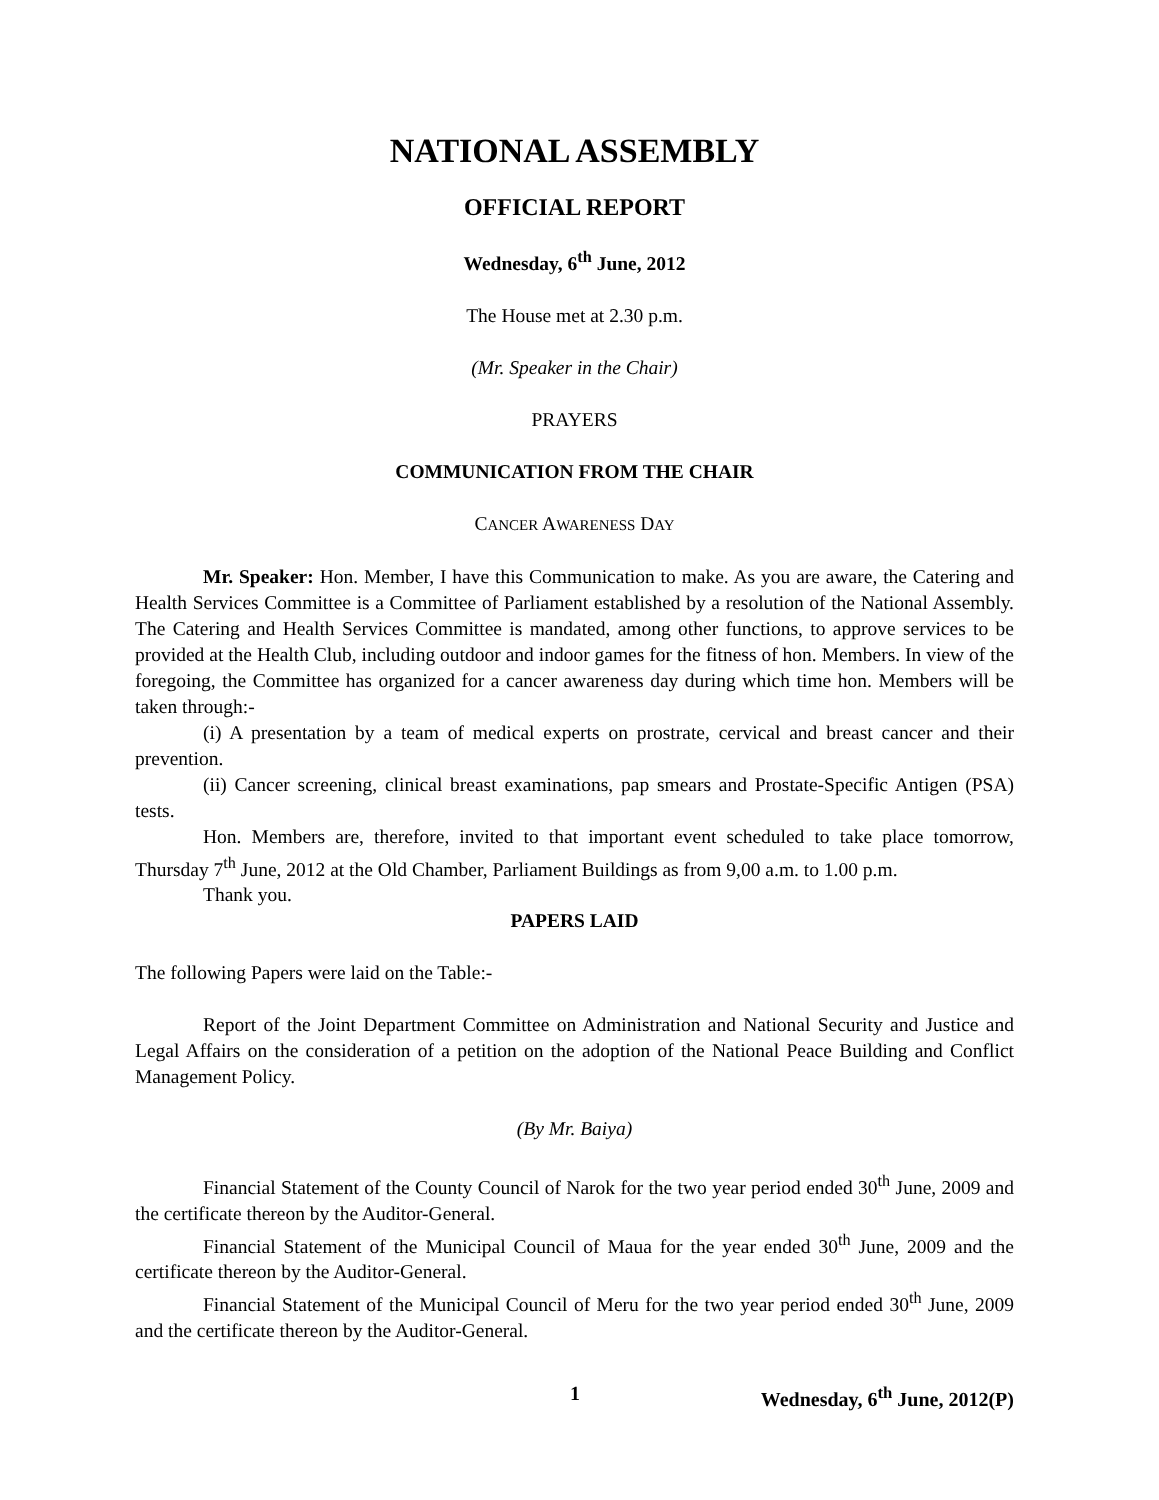NATIONAL ASSEMBLY
OFFICIAL REPORT
Wednesday, 6<sup>th</sup> June, 2012
The House met at 2.30 p.m.
(Mr. Speaker in the Chair)
PRAYERS
COMMUNICATION FROM THE CHAIR
CANCER AWARENESS DAY
Mr. Speaker: Hon. Member, I have this Communication to make. As you are aware, the Catering and Health Services Committee is a Committee of Parliament established by a resolution of the National Assembly. The Catering and Health Services Committee is mandated, among other functions, to approve services to be provided at the Health Club, including outdoor and indoor games for the fitness of hon. Members. In view of the foregoing, the Committee has organized for a cancer awareness day during which time hon. Members will be taken through:-
(i) A presentation by a team of medical experts on prostrate, cervical and breast cancer and their prevention.
(ii) Cancer screening, clinical breast examinations, pap smears and Prostate-Specific Antigen (PSA) tests.
Hon. Members are, therefore, invited to that important event scheduled to take place tomorrow, Thursday 7<sup>th</sup> June, 2012 at the Old Chamber, Parliament Buildings as from 9,00 a.m. to 1.00 p.m.
Thank you.
PAPERS LAID
The following Papers were laid on the Table:-
Report of the Joint Department Committee on Administration and National Security and Justice and Legal Affairs on the consideration of a petition on the adoption of the National Peace Building and Conflict Management Policy.
(By Mr. Baiya)
Financial Statement of the County Council of Narok for the two year period ended 30<sup>th</sup> June, 2009 and the certificate thereon by the Auditor-General.
Financial Statement of the Municipal Council of Maua for the year ended 30<sup>th</sup> June, 2009 and the certificate thereon by the Auditor-General.
Financial Statement of the Municipal Council of Meru for the two year period ended 30<sup>th</sup> June, 2009 and the certificate thereon by the Auditor-General.
1 Wednesday, 6<sup>th</sup> June, 2012(P)